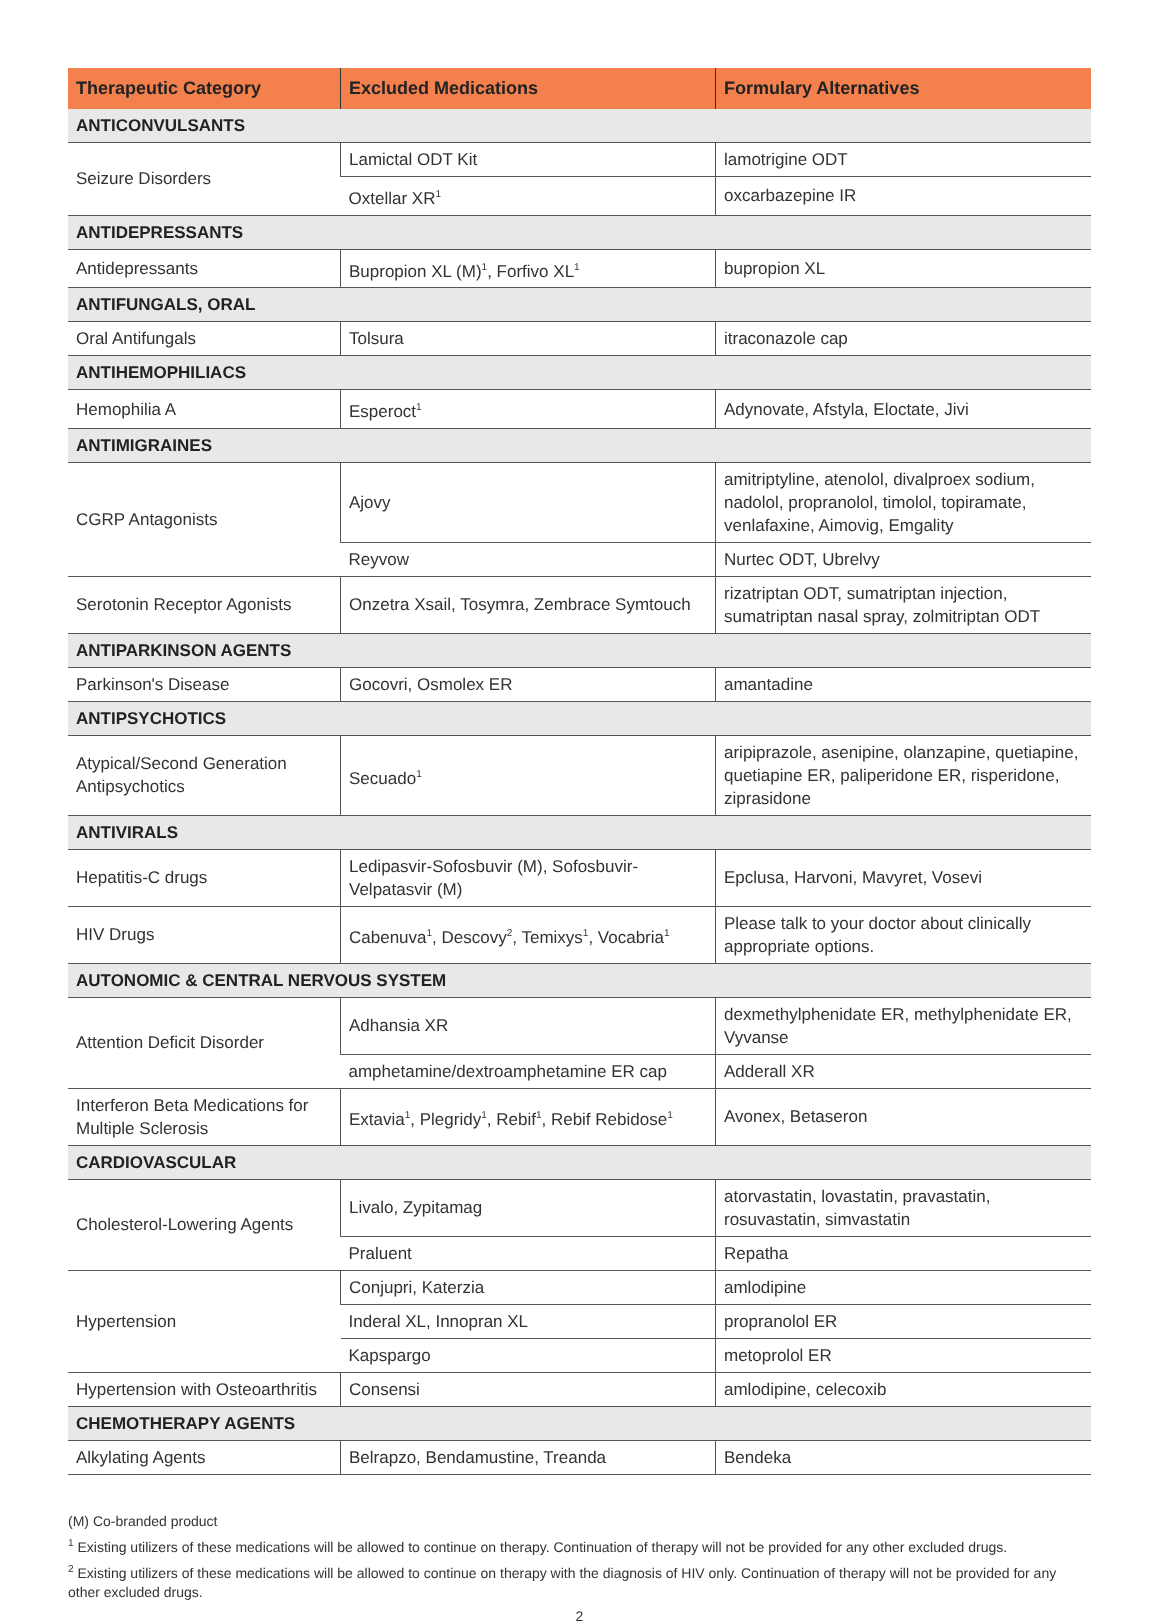| Therapeutic Category | Excluded Medications | Formulary Alternatives |
| --- | --- | --- |
| ANTICONVULSANTS | | |
| Seizure Disorders | Lamictal ODT Kit | lamotrigine ODT |
| | Oxtellar XR<sup>1</sup> | oxcarbazepine IR |
| ANTIDEPRESSANTS | | |
| Antidepressants | Bupropion XL (M)<sup>1</sup>, Forfivo XL<sup>1</sup> | bupropion XL |
| ANTIFUNGALS, ORAL | | |
| Oral Antifungals | Tolsura | itraconazole cap |
| ANTIHEMOPHILIACS | | |
| Hemophilia A | Esperoct<sup>1</sup> | Adynovate, Afstyla, Eloctate, Jivi |
| ANTIMIGRAINES | | |
| CGRP Antagonists | Ajovy | amitriptyline, atenolol, divalproex sodium, nadolol, propranolol, timolol, topiramate, venlafaxine, Aimovig, Emgality |
| | Reyvow | Nurtec ODT, Ubrelvy |
| Serotonin Receptor Agonists | Onzetra Xsail, Tosymra, Zembrace Symtouch | rizatriptan ODT, sumatriptan injection, sumatriptan nasal spray, zolmitriptan ODT |
| ANTIPARKINSON AGENTS | | |
| Parkinson's Disease | Gocovri, Osmolex ER | amantadine |
| ANTIPSYCHOTICS | | |
| Atypical/Second Generation Antipsychotics | Secuado<sup>1</sup> | aripiprazole, asenipine, olanzapine, quetiapine, quetiapine ER, paliperidone ER, risperidone, ziprasidone |
| ANTIVIRALS | | |
| Hepatitis-C drugs | Ledipasvir-Sofosbuvir (M), Sofosbuvir-Velpatasvir (M) | Epclusa, Harvoni, Mavyret, Vosevi |
| HIV Drugs | Cabenuva<sup>1</sup>, Descovy<sup>2</sup>, Temixys<sup>1</sup>, Vocabria<sup>1</sup> | Please talk to your doctor about clinically appropriate options. |
| AUTONOMIC & CENTRAL NERVOUS SYSTEM | | |
| Attention Deficit Disorder | Adhansia XR | dexmethylphenidate ER, methylphenidate ER, Vyvanse |
| | amphetamine/dextroamphetamine ER cap | Adderall XR |
| Interferon Beta Medications for Multiple Sclerosis | Extavia<sup>1</sup>, Plegridy<sup>1</sup>, Rebif<sup>1</sup>, Rebif Rebidose<sup>1</sup> | Avonex, Betaseron |
| CARDIOVASCULAR | | |
| Cholesterol-Lowering Agents | Livalo, Zypitamag | atorvastatin, lovastatin, pravastatin, rosuvastatin, simvastatin |
| | Praluent | Repatha |
| Hypertension | Conjupri, Katerzia | amlodipine |
| | Inderal XL, Innopran XL | propranolol ER |
| | Kapspargo | metoprolol ER |
| Hypertension with Osteoarthritis | Consensi | amlodipine, celecoxib |
| CHEMOTHERAPY AGENTS | | |
| Alkylating Agents | Belrapzo, Bendamustine, Treanda | Bendeka |
(M) Co-branded product
<sup>1</sup> Existing utilizers of these medications will be allowed to continue on therapy. Continuation of therapy will not be provided for any other excluded drugs.
<sup>2</sup> Existing utilizers of these medications will be allowed to continue on therapy with the diagnosis of HIV only. Continuation of therapy will not be provided for any other excluded drugs.
2